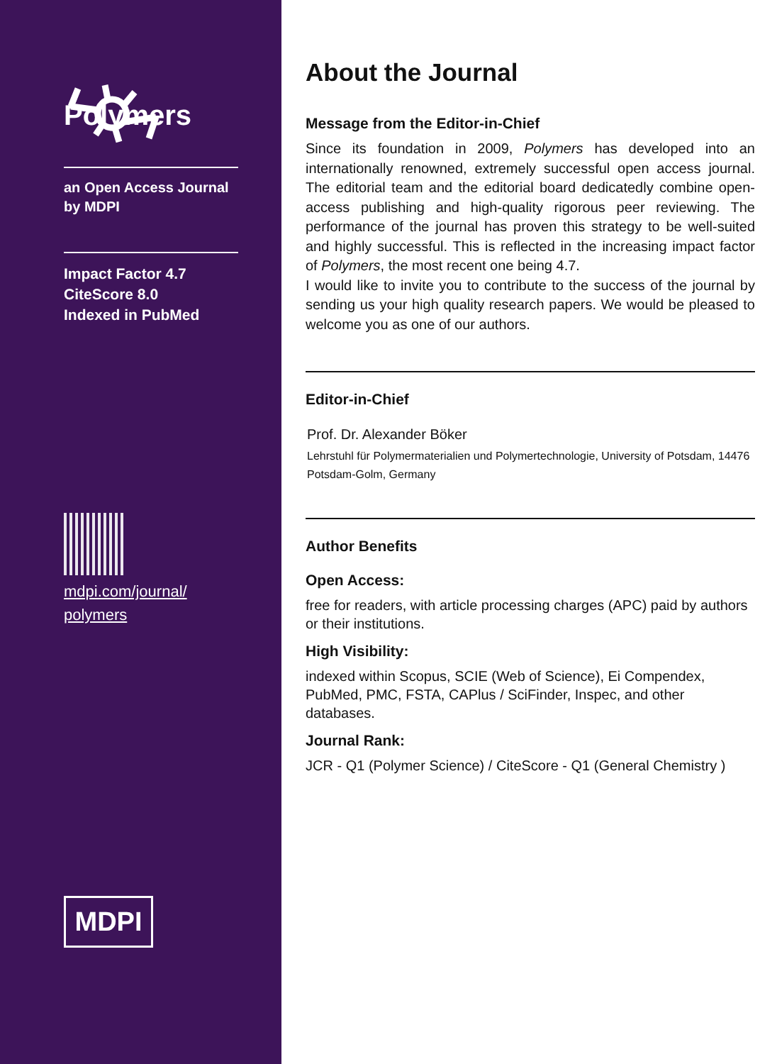Polymers
an Open Access Journal
by MDPI
Impact Factor 4.7
CiteScore 8.0
Indexed in PubMed
mdpi.com/journal/
polymers
MDPI
About the Journal
Message from the Editor-in-Chief
Since its foundation in 2009, Polymers has developed into an internationally renowned, extremely successful open access journal. The editorial team and the editorial board dedicatedly combine open-access publishing and high-quality rigorous peer reviewing. The performance of the journal has proven this strategy to be well-suited and highly successful. This is reflected in the increasing impact factor of Polymers, the most recent one being 4.7.
I would like to invite you to contribute to the success of the journal by sending us your high quality research papers. We would be pleased to welcome you as one of our authors.
Editor-in-Chief
Prof. Dr. Alexander Böker
Lehrstuhl für Polymermaterialien und Polymertechnologie, University of Potsdam, 14476 Potsdam-Golm, Germany
Author Benefits
Open Access:
free for readers, with article processing charges (APC) paid by authors or their institutions.
High Visibility:
indexed within Scopus, SCIE (Web of Science), Ei Compendex, PubMed, PMC, FSTA, CAPlus / SciFinder, Inspec, and other databases.
Journal Rank:
JCR - Q1 (Polymer Science) / CiteScore - Q1 (General Chemistry )